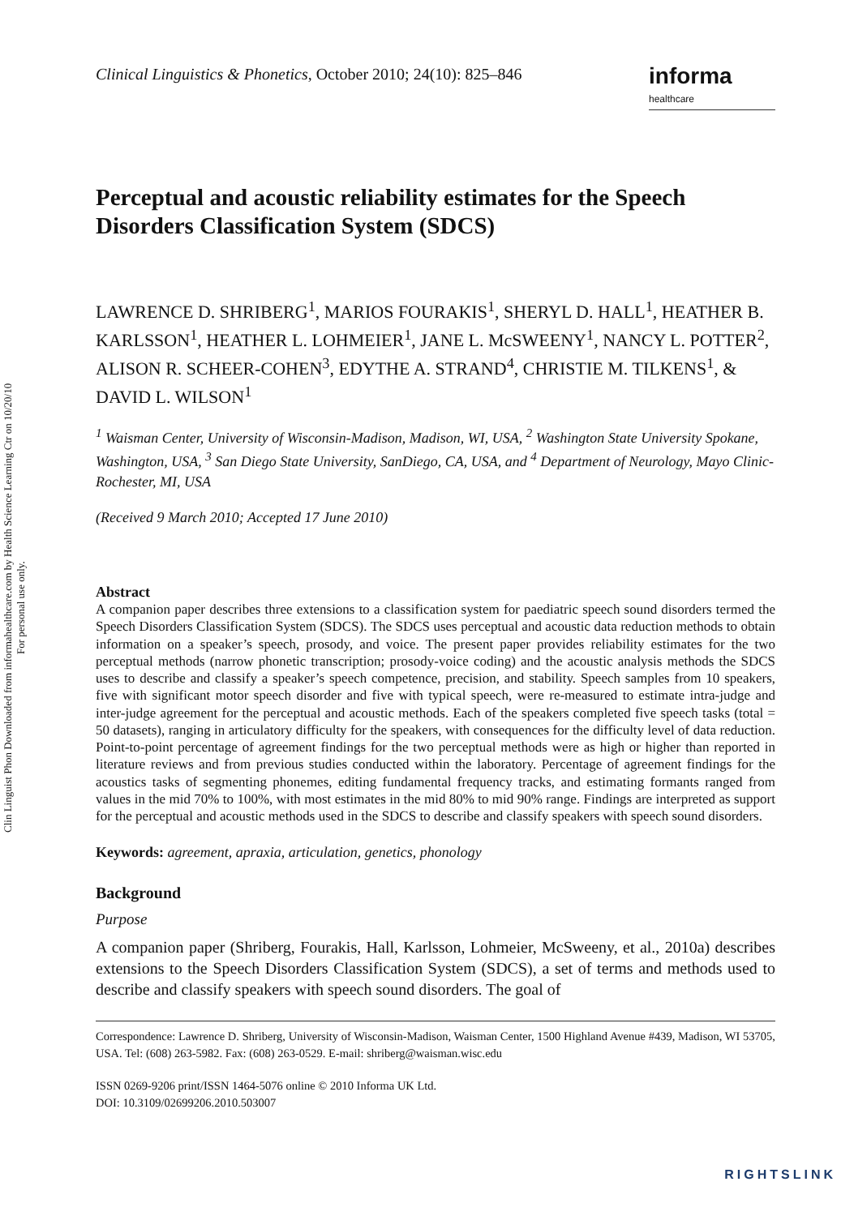Clin Linguist Phon Downloaded from informahealthcare.com by Health Science Learning Ctr on 10/20/10
For personal use only.
Clinical Linguistics & Phonetics, October 2010; 24(10): 825–846
informa
healthcare
Perceptual and acoustic reliability estimates for the Speech Disorders Classification System (SDCS)
LAWRENCE D. SHRIBERG<sup>1</sup>, MARIOS FOURAKIS<sup>1</sup>, SHERYL D. HALL<sup>1</sup>, HEATHER B. KARLSSON<sup>1</sup>, HEATHER L. LOHMEIER<sup>1</sup>, JANE L. McSWEENY<sup>1</sup>, NANCY L. POTTER<sup>2</sup>, ALISON R. SCHEER-COHEN<sup>3</sup>, EDYTHE A. STRAND<sup>4</sup>, CHRISTIE M. TILKENS<sup>1</sup>, & DAVID L. WILSON<sup>1</sup>
<sup>1</sup> Waisman Center, University of Wisconsin-Madison, Madison, WI, USA, <sup>2</sup> Washington State University Spokane, Washington, USA, <sup>3</sup> San Diego State University, SanDiego, CA, USA, and <sup>4</sup> Department of Neurology, Mayo Clinic-Rochester, MI, USA
(Received 9 March 2010; Accepted 17 June 2010)
Abstract
A companion paper describes three extensions to a classification system for paediatric speech sound disorders termed the Speech Disorders Classification System (SDCS). The SDCS uses perceptual and acoustic data reduction methods to obtain information on a speaker’s speech, prosody, and voice. The present paper provides reliability estimates for the two perceptual methods (narrow phonetic transcription; prosody-voice coding) and the acoustic analysis methods the SDCS uses to describe and classify a speaker’s speech competence, precision, and stability. Speech samples from 10 speakers, five with significant motor speech disorder and five with typical speech, were re-measured to estimate intra-judge and inter-judge agreement for the perceptual and acoustic methods. Each of the speakers completed five speech tasks (total = 50 datasets), ranging in articulatory difficulty for the speakers, with consequences for the difficulty level of data reduction. Point-to-point percentage of agreement findings for the two perceptual methods were as high or higher than reported in literature reviews and from previous studies conducted within the laboratory. Percentage of agreement findings for the acoustics tasks of segmenting phonemes, editing fundamental frequency tracks, and estimating formants ranged from values in the mid 70% to 100%, with most estimates in the mid 80% to mid 90% range. Findings are interpreted as support for the perceptual and acoustic methods used in the SDCS to describe and classify speakers with speech sound disorders.
Keywords: agreement, apraxia, articulation, genetics, phonology
Background
Purpose
A companion paper (Shriberg, Fourakis, Hall, Karlsson, Lohmeier, McSweeny, et al., 2010a) describes extensions to the Speech Disorders Classification System (SDCS), a set of terms and methods used to describe and classify speakers with speech sound disorders. The goal of
Correspondence: Lawrence D. Shriberg, University of Wisconsin-Madison, Waisman Center, 1500 Highland Avenue #439, Madison, WI 53705, USA. Tel: (608) 263-5982. Fax: (608) 263-0529. E-mail: shriberg@waisman.wisc.edu
ISSN 0269-9206 print/ISSN 1464-5076 online © 2010 Informa UK Ltd.
DOI: 10.3109/02699206.2010.503007
RIGHTSLINK